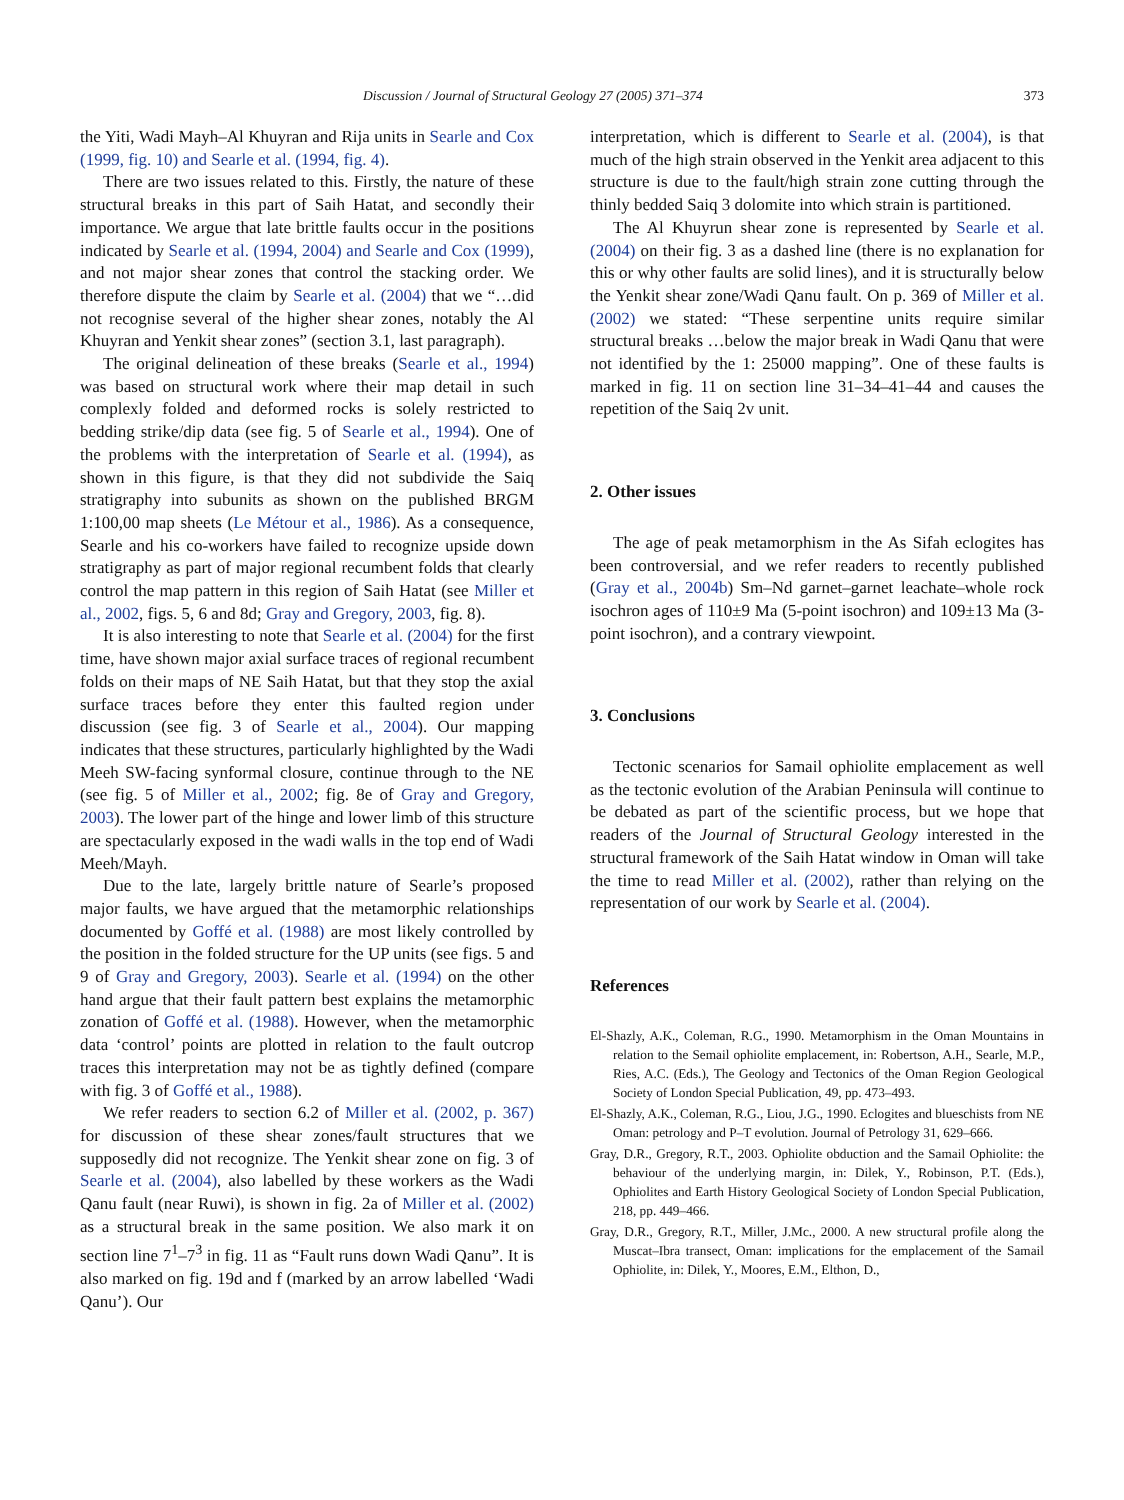Discussion / Journal of Structural Geology 27 (2005) 371–374 373
the Yiti, Wadi Mayh–Al Khuyran and Rija units in Searle and Cox (1999, fig. 10) and Searle et al. (1994, fig. 4).
There are two issues related to this. Firstly, the nature of these structural breaks in this part of Saih Hatat, and secondly their importance. We argue that late brittle faults occur in the positions indicated by Searle et al. (1994, 2004) and Searle and Cox (1999), and not major shear zones that control the stacking order. We therefore dispute the claim by Searle et al. (2004) that we “…did not recognise several of the higher shear zones, notably the Al Khuyran and Yenkit shear zones” (section 3.1, last paragraph).
The original delineation of these breaks (Searle et al., 1994) was based on structural work where their map detail in such complexly folded and deformed rocks is solely restricted to bedding strike/dip data (see fig. 5 of Searle et al., 1994). One of the problems with the interpretation of Searle et al. (1994), as shown in this figure, is that they did not subdivide the Saiq stratigraphy into subunits as shown on the published BRGM 1:100,00 map sheets (Le Métour et al., 1986). As a consequence, Searle and his co-workers have failed to recognize upside down stratigraphy as part of major regional recumbent folds that clearly control the map pattern in this region of Saih Hatat (see Miller et al., 2002, figs. 5, 6 and 8d; Gray and Gregory, 2003, fig. 8).
It is also interesting to note that Searle et al. (2004) for the first time, have shown major axial surface traces of regional recumbent folds on their maps of NE Saih Hatat, but that they stop the axial surface traces before they enter this faulted region under discussion (see fig. 3 of Searle et al., 2004). Our mapping indicates that these structures, particularly highlighted by the Wadi Meeh SW-facing synformal closure, continue through to the NE (see fig. 5 of Miller et al., 2002; fig. 8e of Gray and Gregory, 2003). The lower part of the hinge and lower limb of this structure are spectacularly exposed in the wadi walls in the top end of Wadi Meeh/Mayh.
Due to the late, largely brittle nature of Searle’s proposed major faults, we have argued that the metamorphic relationships documented by Goffé et al. (1988) are most likely controlled by the position in the folded structure for the UP units (see figs. 5 and 9 of Gray and Gregory, 2003). Searle et al. (1994) on the other hand argue that their fault pattern best explains the metamorphic zonation of Goffé et al. (1988). However, when the metamorphic data ‘control’ points are plotted in relation to the fault outcrop traces this interpretation may not be as tightly defined (compare with fig. 3 of Goffé et al., 1988).
We refer readers to section 6.2 of Miller et al. (2002, p. 367) for discussion of these shear zones/fault structures that we supposedly did not recognize. The Yenkit shear zone on fig. 3 of Searle et al. (2004), also labelled by these workers as the Wadi Qanu fault (near Ruwi), is shown in fig. 2a of Miller et al. (2002) as a structural break in the same position. We also mark it on section line 7<sup>1</sup>–7<sup>3</sup> in fig. 11 as “Fault runs down Wadi Qanu”. It is also marked on fig. 19d and f (marked by an arrow labelled ‘Wadi Qanu’). Our
interpretation, which is different to Searle et al. (2004), is that much of the high strain observed in the Yenkit area adjacent to this structure is due to the fault/high strain zone cutting through the thinly bedded Saiq 3 dolomite into which strain is partitioned.
The Al Khuyrun shear zone is represented by Searle et al. (2004) on their fig. 3 as a dashed line (there is no explanation for this or why other faults are solid lines), and it is structurally below the Yenkit shear zone/Wadi Qanu fault. On p. 369 of Miller et al. (2002) we stated: “These serpentine units require similar structural breaks …below the major break in Wadi Qanu that were not identified by the 1: 25000 mapping”. One of these faults is marked in fig. 11 on section line 31–34–41–44 and causes the repetition of the Saiq 2v unit.
2. Other issues
The age of peak metamorphism in the As Sifah eclogites has been controversial, and we refer readers to recently published (Gray et al., 2004b) Sm–Nd garnet–garnet leachate–whole rock isochron ages of 110±9 Ma (5-point isochron) and 109±13 Ma (3-point isochron), and a contrary viewpoint.
3. Conclusions
Tectonic scenarios for Samail ophiolite emplacement as well as the tectonic evolution of the Arabian Peninsula will continue to be debated as part of the scientific process, but we hope that readers of the Journal of Structural Geology interested in the structural framework of the Saih Hatat window in Oman will take the time to read Miller et al. (2002), rather than relying on the representation of our work by Searle et al. (2004).
References
El-Shazly, A.K., Coleman, R.G., 1990. Metamorphism in the Oman Mountains in relation to the Semail ophiolite emplacement, in: Robertson, A.H., Searle, M.P., Ries, A.C. (Eds.), The Geology and Tectonics of the Oman Region Geological Society of London Special Publication, 49, pp. 473–493.
El-Shazly, A.K., Coleman, R.G., Liou, J.G., 1990. Eclogites and blueschists from NE Oman: petrology and P–T evolution. Journal of Petrology 31, 629–666.
Gray, D.R., Gregory, R.T., 2003. Ophiolite obduction and the Samail Ophiolite: the behaviour of the underlying margin, in: Dilek, Y., Robinson, P.T. (Eds.), Ophiolites and Earth History Geological Society of London Special Publication, 218, pp. 449–466.
Gray, D.R., Gregory, R.T., Miller, J.Mc., 2000. A new structural profile along the Muscat–Ibra transect, Oman: implications for the emplacement of the Samail Ophiolite, in: Dilek, Y., Moores, E.M., Elthon, D.,